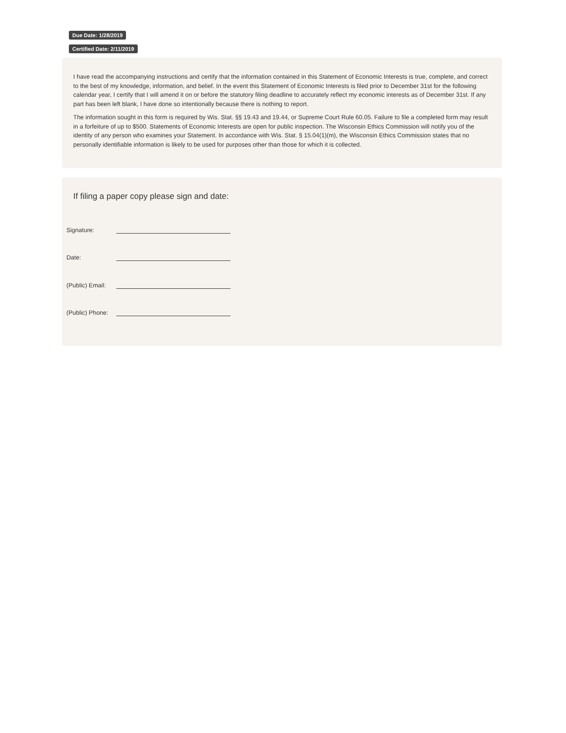Due Date: 1/28/2019
Certified Date: 2/11/2019
I have read the accompanying instructions and certify that the information contained in this Statement of Economic Interests is true, complete, and correct to the best of my knowledge, information, and belief. In the event this Statement of Economic Interests is filed prior to December 31st for the following calendar year, I certify that I will amend it on or before the statutory filing deadline to accurately reflect my economic interests as of December 31st. If any part has been left blank, I have done so intentionally because there is nothing to report.
The information sought in this form is required by Wis. Stat. §§ 19.43 and 19.44, or Supreme Court Rule 60.05. Failure to file a completed form may result in a forfeiture of up to $500. Statements of Economic Interests are open for public inspection. The Wisconsin Ethics Commission will notify you of the identity of any person who examines your Statement. In accordance with Wis. Stat. § 15.04(1)(m), the Wisconsin Ethics Commission states that no personally identifiable information is likely to be used for purposes other than those for which it is collected.
If filing a paper copy please sign and date:
Signature:
Date:
(Public) Email:
(Public) Phone: